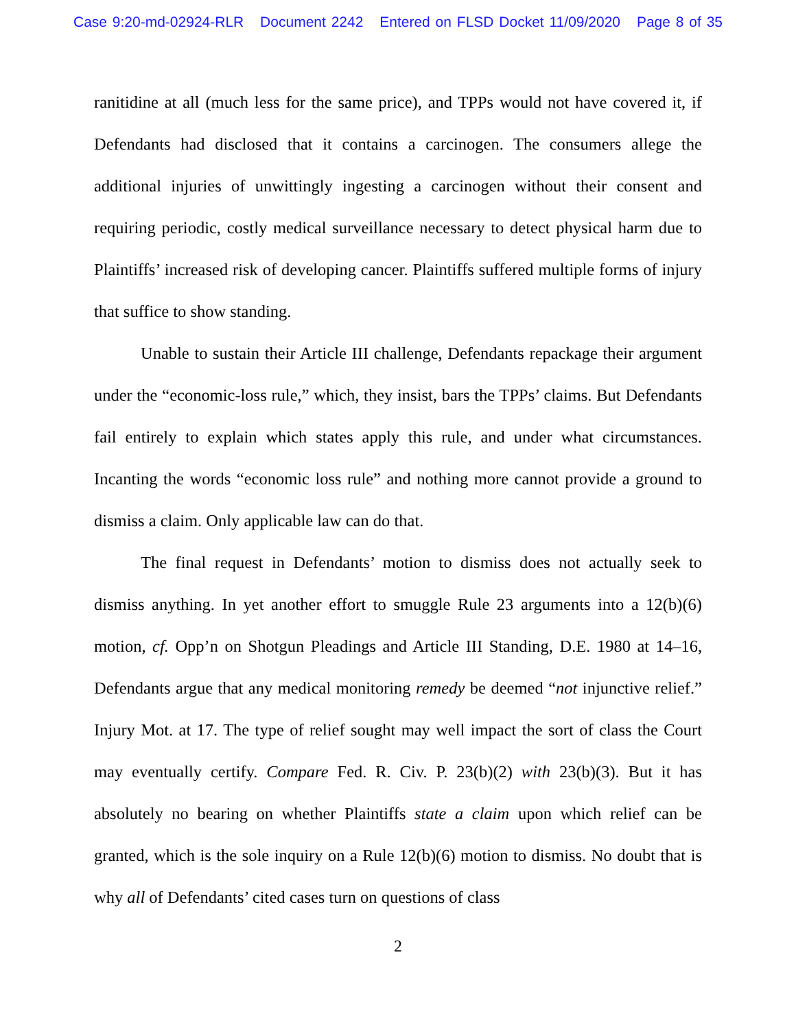Case 9:20-md-02924-RLR Document 2242 Entered on FLSD Docket 11/09/2020 Page 8 of 35
ranitidine at all (much less for the same price), and TPPs would not have covered it, if Defendants had disclosed that it contains a carcinogen. The consumers allege the additional injuries of unwittingly ingesting a carcinogen without their consent and requiring periodic, costly medical surveillance necessary to detect physical harm due to Plaintiffs’ increased risk of developing cancer. Plaintiffs suffered multiple forms of injury that suffice to show standing.
Unable to sustain their Article III challenge, Defendants repackage their argument under the “economic-loss rule,” which, they insist, bars the TPPs’ claims. But Defendants fail entirely to explain which states apply this rule, and under what circumstances. Incanting the words “economic loss rule” and nothing more cannot provide a ground to dismiss a claim. Only applicable law can do that.
The final request in Defendants’ motion to dismiss does not actually seek to dismiss anything. In yet another effort to smuggle Rule 23 arguments into a 12(b)(6) motion, cf. Opp’n on Shotgun Pleadings and Article III Standing, D.E. 1980 at 14–16, Defendants argue that any medical monitoring remedy be deemed “not injunctive relief.” Injury Mot. at 17. The type of relief sought may well impact the sort of class the Court may eventually certify. Compare Fed. R. Civ. P. 23(b)(2) with 23(b)(3). But it has absolutely no bearing on whether Plaintiffs state a claim upon which relief can be granted, which is the sole inquiry on a Rule 12(b)(6) motion to dismiss. No doubt that is why all of Defendants’ cited cases turn on questions of class
2